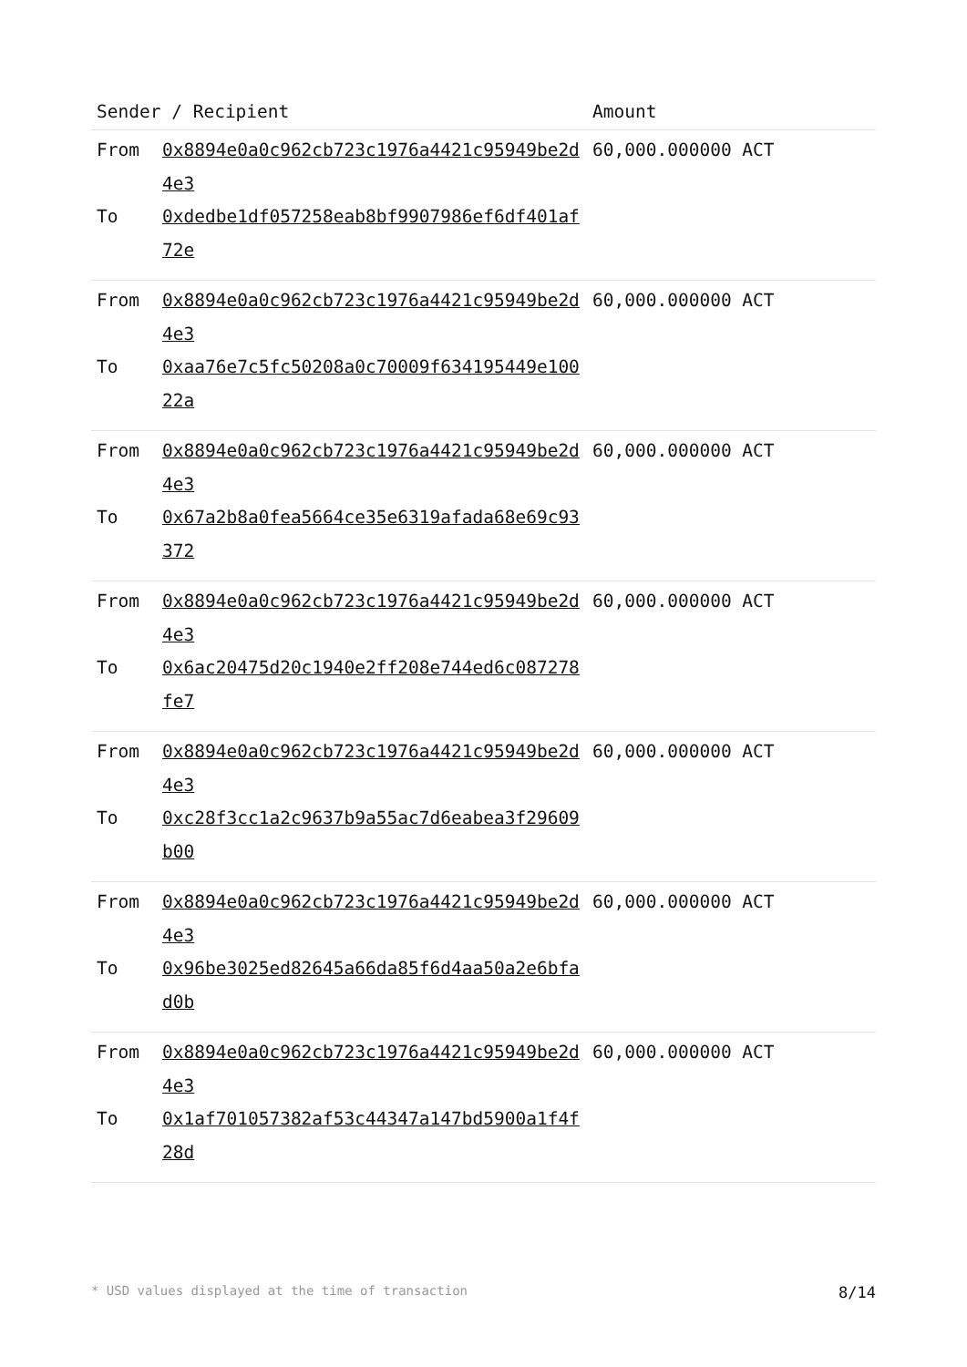| Sender / Recipient | | Amount |
| --- | --- | --- |
| From To | 0x8894e0a0c962cb723c1976a4421c95949be2d4e3 0xdedbe1df057258eab8bf9907986ef6df401af72e | 60,000.000000 ACT |
| From To | 0x8894e0a0c962cb723c1976a4421c95949be2d4e3 0xaa76e7c5fc50208a0c70009f634195449e10022a | 60,000.000000 ACT |
| From To | 0x8894e0a0c962cb723c1976a4421c95949be2d4e3 0x67a2b8a0fea5664ce35e6319afada68e69c93372 | 60,000.000000 ACT |
| From To | 0x8894e0a0c962cb723c1976a4421c95949be2d4e3 0x6ac20475d20c1940e2ff208e744ed6c087278fe7 | 60,000.000000 ACT |
| From To | 0x8894e0a0c962cb723c1976a4421c95949be2d4e3 0xc28f3cc1a2c9637b9a55ac7d6eabea3f29609b00 | 60,000.000000 ACT |
| From To | 0x8894e0a0c962cb723c1976a4421c95949be2d4e3 0x96be3025ed82645a66da85f6d4aa50a2e6bfad0b | 60,000.000000 ACT |
| From To | 0x8894e0a0c962cb723c1976a4421c95949be2d4e3 0x1af701057382af53c44347a147bd5900a1f4f28d | 60,000.000000 ACT |
* USD values displayed at the time of transaction 8/14